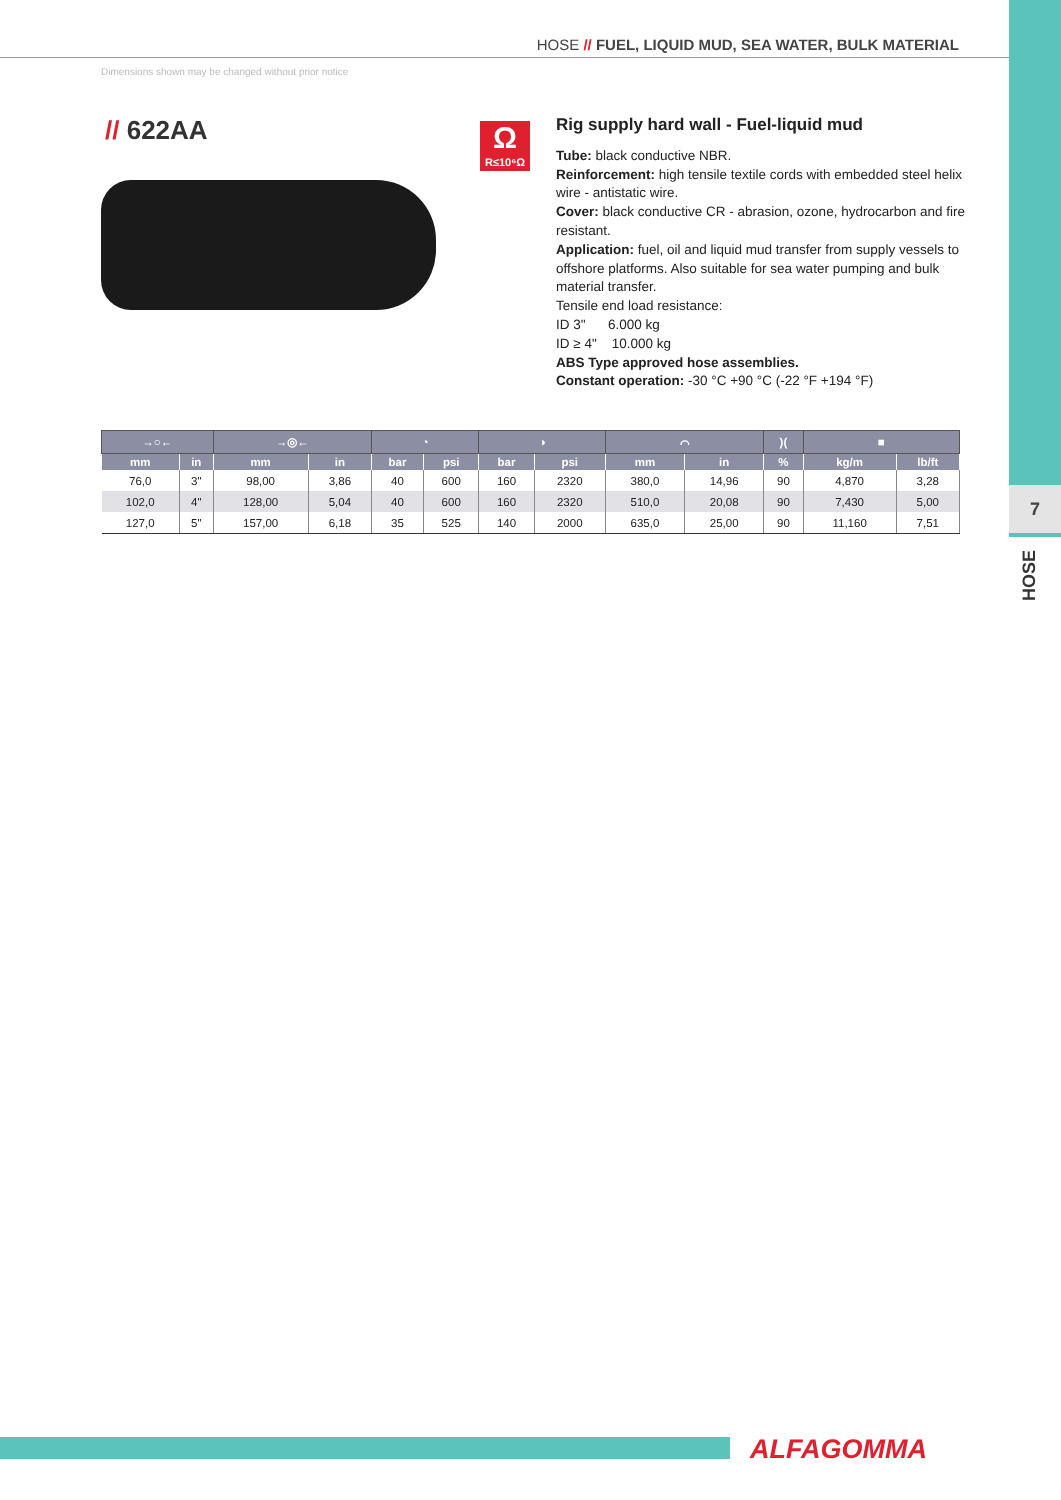7
HOSE
HOSE // FUEL, LIQUID MUD, SEA WATER, BULK MATERIAL
Dimensions shown may be changed without prior notice
// 622AA
Ω
R≤10⁶Ω
Rig supply hard wall - Fuel-liquid mud
Tube: black conductive NBR.
Reinforcement: high tensile textile cords with embedded steel helix wire - antistatic wire.
Cover: black conductive CR - abrasion, ozone, hydrocarbon and fire resistant.
Application: fuel, oil and liquid mud transfer from supply vessels to offshore platforms. Also suitable for sea water pumping and bulk material transfer.
Tensile end load resistance:
ID 3" 6.000 kg
ID ≥ 4" 10.000 kg
ABS Type approved hose assemblies.
Constant operation: -30 °C +90 °C (-22 °F +194 °F)
| →○← | | →◎← | | ◔ | | ◑ | | ⌒ | | )( | ■ | |
| --- | --- | --- | --- | --- | --- | --- | --- | --- | --- | --- | --- | --- |
| mm | in | mm | in | bar | psi | bar | psi | mm | in | % | kg/m | lb/ft |
| 76,0 | 3" | 98,00 | 3,86 | 40 | 600 | 160 | 2320 | 380,0 | 14,96 | 90 | 4,870 | 3,28 |
| 102,0 | 4" | 128,00 | 5,04 | 40 | 600 | 160 | 2320 | 510,0 | 20,08 | 90 | 7,430 | 5,00 |
| 127,0 | 5" | 157,00 | 6,18 | 35 | 525 | 140 | 2000 | 635,0 | 25,00 | 90 | 11,160 | 7,51 |
ALFAGOMMA